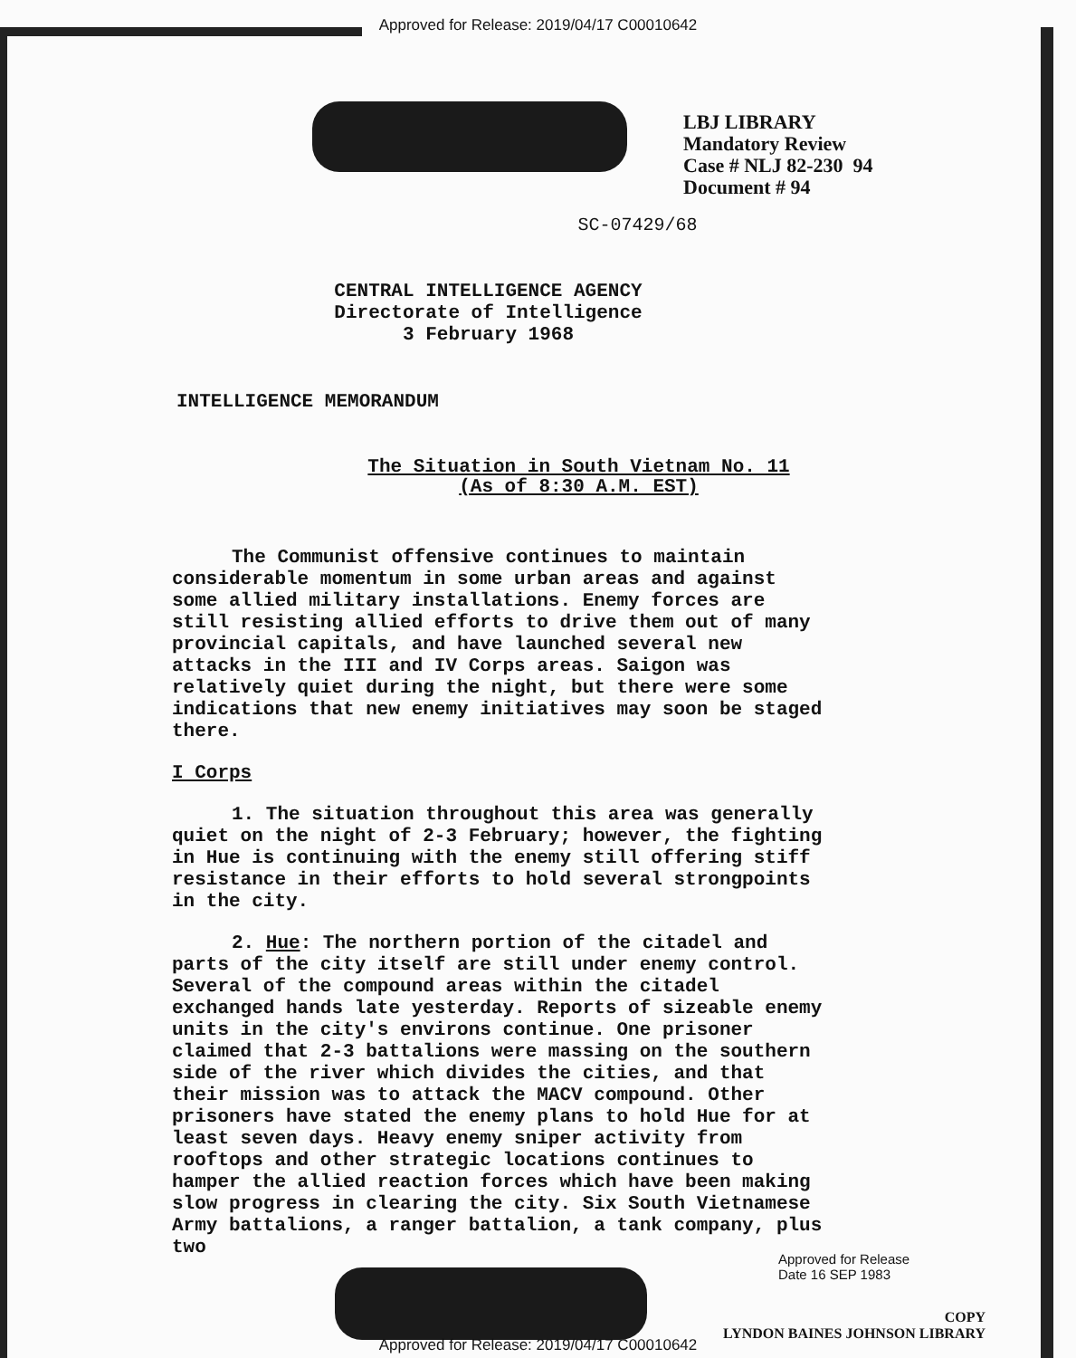Approved for Release: 2019/04/17 C00010642
LBJ LIBRARY
Mandatory Review
Case # NLJ 82-230 94
Document # 94
SC-07429/68
CENTRAL INTELLIGENCE AGENCY
Directorate of Intelligence
3 February 1968
INTELLIGENCE MEMORANDUM
The Situation in South Vietnam No. 11
(As of 8:30 A.M. EST)
The Communist offensive continues to maintain considerable momentum in some urban areas and against some allied military installations. Enemy forces are still resisting allied efforts to drive them out of many provincial capitals, and have launched several new attacks in the III and IV Corps areas. Saigon was relatively quiet during the night, but there were some indications that new enemy initiatives may soon be staged there.
I Corps
1. The situation throughout this area was generally quiet on the night of 2-3 February; however, the fighting in Hue is continuing with the enemy still offering stiff resistance in their efforts to hold several strongpoints in the city.
2. Hue: The northern portion of the citadel and parts of the city itself are still under enemy control. Several of the compound areas within the citadel exchanged hands late yesterday. Reports of sizeable enemy units in the city's environs continue. One prisoner claimed that 2-3 battalions were massing on the southern side of the river which divides the cities, and that their mission was to attack the MACV compound. Other prisoners have stated the enemy plans to hold Hue for at least seven days. Heavy enemy sniper activity from rooftops and other strategic locations continues to hamper the allied reaction forces which have been making slow progress in clearing the city. Six South Vietnamese Army battalions, a ranger battalion, a tank company, plus two
Approved for Release
Date 16 SEP 1983
COPY
LYNDON BAINES JOHNSON LIBRARY
Approved for Release: 2019/04/17 C00010642